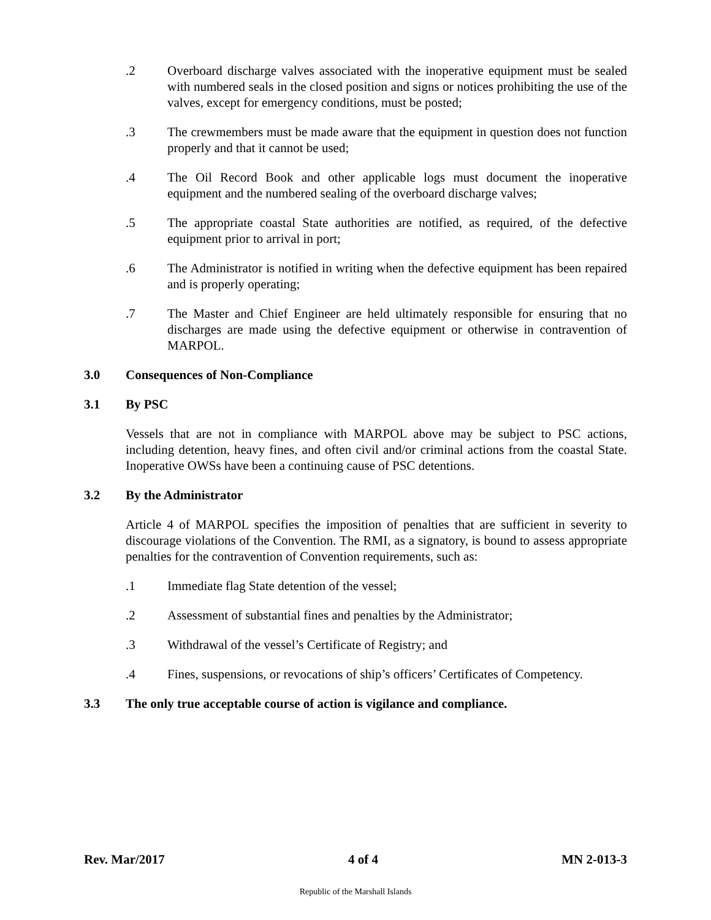.2 Overboard discharge valves associated with the inoperative equipment must be sealed with numbered seals in the closed position and signs or notices prohibiting the use of the valves, except for emergency conditions, must be posted;
.3 The crewmembers must be made aware that the equipment in question does not function properly and that it cannot be used;
.4 The Oil Record Book and other applicable logs must document the inoperative equipment and the numbered sealing of the overboard discharge valves;
.5 The appropriate coastal State authorities are notified, as required, of the defective equipment prior to arrival in port;
.6 The Administrator is notified in writing when the defective equipment has been repaired and is properly operating;
.7 The Master and Chief Engineer are held ultimately responsible for ensuring that no discharges are made using the defective equipment or otherwise in contravention of MARPOL.
3.0 Consequences of Non-Compliance
3.1 By PSC
Vessels that are not in compliance with MARPOL above may be subject to PSC actions, including detention, heavy fines, and often civil and/or criminal actions from the coastal State. Inoperative OWSs have been a continuing cause of PSC detentions.
3.2 By the Administrator
Article 4 of MARPOL specifies the imposition of penalties that are sufficient in severity to discourage violations of the Convention. The RMI, as a signatory, is bound to assess appropriate penalties for the contravention of Convention requirements, such as:
.1 Immediate flag State detention of the vessel;
.2 Assessment of substantial fines and penalties by the Administrator;
.3 Withdrawal of the vessel’s Certificate of Registry; and
.4 Fines, suspensions, or revocations of ship’s officers’ Certificates of Competency.
3.3 The only true acceptable course of action is vigilance and compliance.
Rev. Mar/2017 4 of 4 MN 2-013-3
Republic of the Marshall Islands